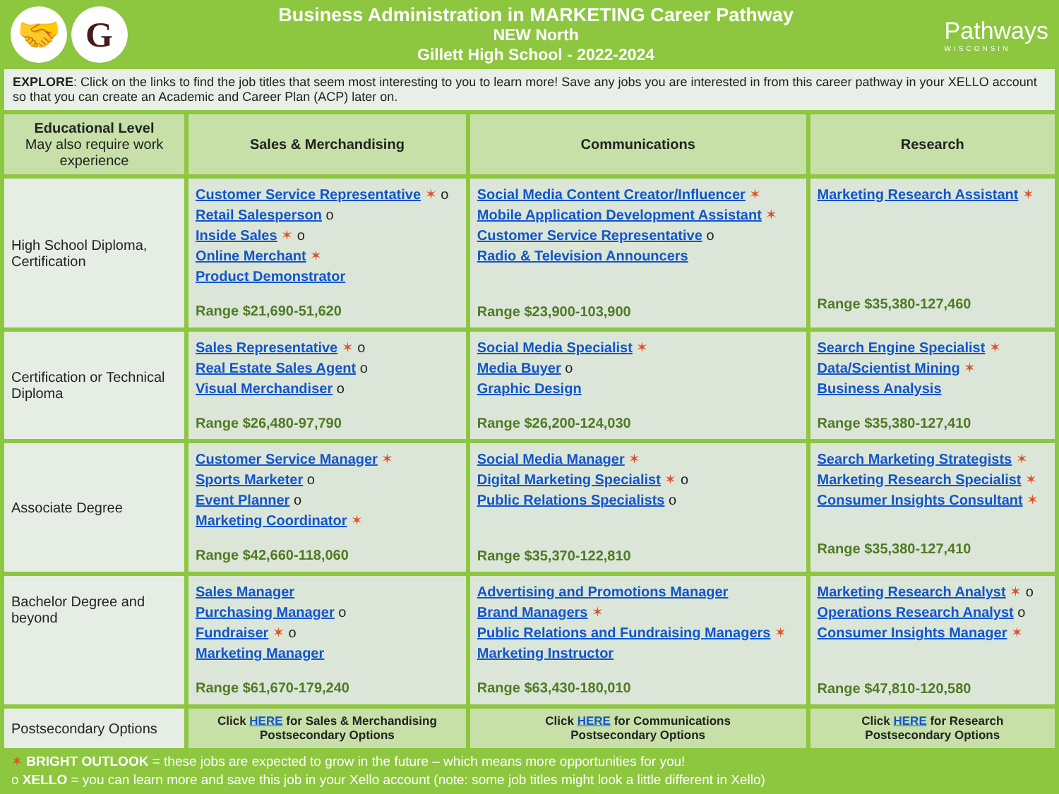🤝 G
Business Administration in MARKETING Career Pathway
NEW North
Gillett High School - 2022-2024
Pathways
WISCONSIN
EXPLORE: Click on the links to find the job titles that seem most interesting to you to learn more! Save any jobs you are interested in from this career pathway in your XELLO account so that you can create an Academic and Career Plan (ACP) later on.
| Educational Level May also require work experience | Sales & Merchandising | Communications | Research |
| --- | --- | --- | --- |
| High School Diploma, Certification | Customer Service Representative ✶ o Retail Salesperson o Inside Sales ✶ o Online Merchant ✶ Product Demonstrator Range $21,690-51,620 | Social Media Content Creator/Influencer ✶ Mobile Application Development Assistant ✶ Customer Service Representative o Radio & Television Announcers Range $23,900-103,900 | Marketing Research Assistant ✶ Range $35,380-127,460 |
| Certification or Technical Diploma | Sales Representative ✶ o Real Estate Sales Agent o Visual Merchandiser o Range $26,480-97,790 | Social Media Specialist ✶ Media Buyer o Graphic Design Range $26,200-124,030 | Search Engine Specialist ✶ Data/Scientist Mining ✶ Business Analysis Range $35,380-127,410 |
| Associate Degree | Customer Service Manager ✶ Sports Marketer o Event Planner o Marketing Coordinator ✶ Range $42,660-118,060 | Social Media Manager ✶ Digital Marketing Specialist ✶ o Public Relations Specialists o Range $35,370-122,810 | Search Marketing Strategists ✶ Marketing Research Specialist ✶ Consumer Insights Consultant ✶ Range $35,380-127,410 |
| Bachelor Degree and beyond | Sales Manager Purchasing Manager o Fundraiser ✶ o Marketing Manager Range $61,670-179,240 | Advertising and Promotions Manager Brand Managers ✶ Public Relations and Fundraising Managers ✶ Marketing Instructor Range $63,430-180,010 | Marketing Research Analyst ✶ o Operations Research Analyst o Consumer Insights Manager ✶ Range $47,810-120,580 |
| Postsecondary Options | Click HERE for Sales & Merchandising Postsecondary Options | Click HERE for Communications Postsecondary Options | Click HERE for Research Postsecondary Options |
✶ BRIGHT OUTLOOK = these jobs are expected to grow in the future – which means more opportunities for you!
o XELLO = you can learn more and save this job in your Xello account (note: some job titles might look a little different in Xello)